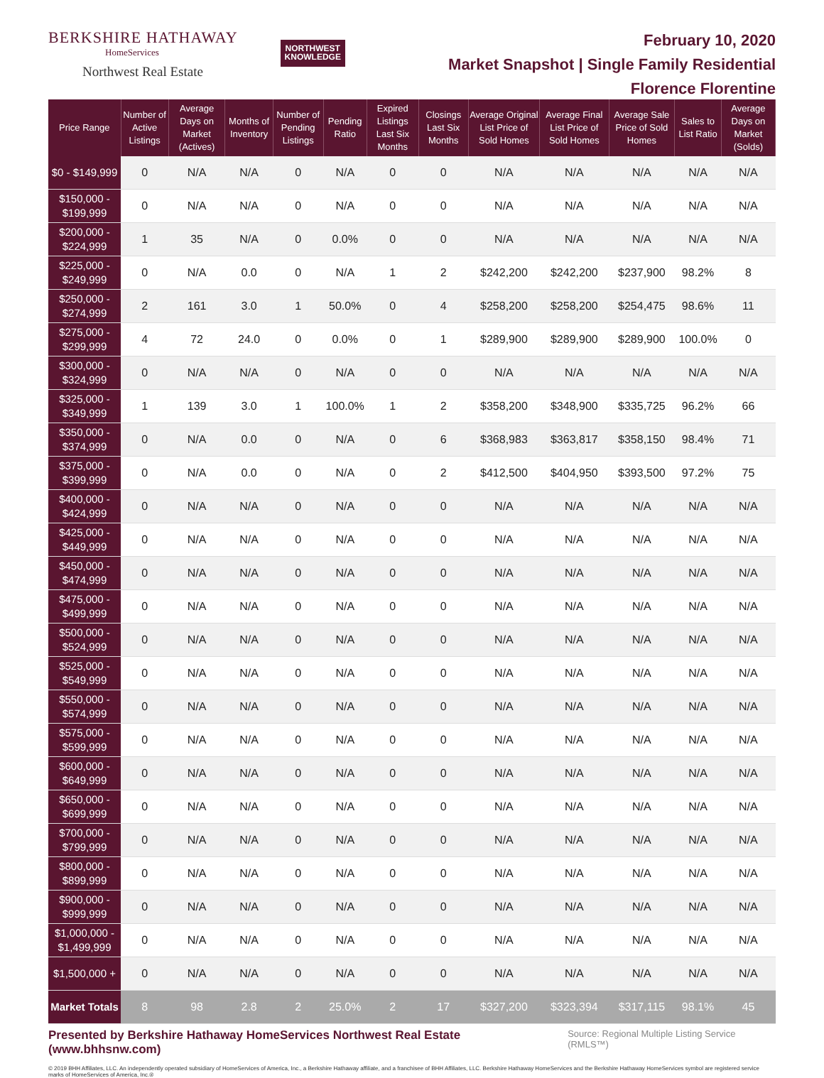BERKSHIRE HATHAWAY
HomeServices
Northwest Real Estate
NORTHWEST
KNOWLEDGE
February 10, 2020
Market Snapshot | Single Family Residential
Florence Florentine
| Price Range | Number of Active Listings | Average Days on Market (Actives) | Months of Inventory | Number of Pending Listings | Pending Ratio | Expired Listings Last Six Months | Closings Last Six Months | Average Original List Price of Sold Homes | Average Final List Price of Sold Homes | Average Sale Price of Sold Homes | Sales to List Ratio | Average Days on Market (Solds) |
| --- | --- | --- | --- | --- | --- | --- | --- | --- | --- | --- | --- | --- |
| $0 - $149,999 | 0 | N/A | N/A | 0 | N/A | 0 | 0 | N/A | N/A | N/A | N/A | N/A |
| $150,000 - $199,999 | 0 | N/A | N/A | 0 | N/A | 0 | 0 | N/A | N/A | N/A | N/A | N/A |
| $200,000 - $224,999 | 1 | 35 | N/A | 0 | 0.0% | 0 | 0 | N/A | N/A | N/A | N/A | N/A |
| $225,000 - $249,999 | 0 | N/A | 0.0 | 0 | N/A | 1 | 2 | $242,200 | $242,200 | $237,900 | 98.2% | 8 |
| $250,000 - $274,999 | 2 | 161 | 3.0 | 1 | 50.0% | 0 | 4 | $258,200 | $258,200 | $254,475 | 98.6% | 11 |
| $275,000 - $299,999 | 4 | 72 | 24.0 | 0 | 0.0% | 0 | 1 | $289,900 | $289,900 | $289,900 | 100.0% | 0 |
| $300,000 - $324,999 | 0 | N/A | N/A | 0 | N/A | 0 | 0 | N/A | N/A | N/A | N/A | N/A |
| $325,000 - $349,999 | 1 | 139 | 3.0 | 1 | 100.0% | 1 | 2 | $358,200 | $348,900 | $335,725 | 96.2% | 66 |
| $350,000 - $374,999 | 0 | N/A | 0.0 | 0 | N/A | 0 | 6 | $368,983 | $363,817 | $358,150 | 98.4% | 71 |
| $375,000 - $399,999 | 0 | N/A | 0.0 | 0 | N/A | 0 | 2 | $412,500 | $404,950 | $393,500 | 97.2% | 75 |
| $400,000 - $424,999 | 0 | N/A | N/A | 0 | N/A | 0 | 0 | N/A | N/A | N/A | N/A | N/A |
| $425,000 - $449,999 | 0 | N/A | N/A | 0 | N/A | 0 | 0 | N/A | N/A | N/A | N/A | N/A |
| $450,000 - $474,999 | 0 | N/A | N/A | 0 | N/A | 0 | 0 | N/A | N/A | N/A | N/A | N/A |
| $475,000 - $499,999 | 0 | N/A | N/A | 0 | N/A | 0 | 0 | N/A | N/A | N/A | N/A | N/A |
| $500,000 - $524,999 | 0 | N/A | N/A | 0 | N/A | 0 | 0 | N/A | N/A | N/A | N/A | N/A |
| $525,000 - $549,999 | 0 | N/A | N/A | 0 | N/A | 0 | 0 | N/A | N/A | N/A | N/A | N/A |
| $550,000 - $574,999 | 0 | N/A | N/A | 0 | N/A | 0 | 0 | N/A | N/A | N/A | N/A | N/A |
| $575,000 - $599,999 | 0 | N/A | N/A | 0 | N/A | 0 | 0 | N/A | N/A | N/A | N/A | N/A |
| $600,000 - $649,999 | 0 | N/A | N/A | 0 | N/A | 0 | 0 | N/A | N/A | N/A | N/A | N/A |
| $650,000 - $699,999 | 0 | N/A | N/A | 0 | N/A | 0 | 0 | N/A | N/A | N/A | N/A | N/A |
| $700,000 - $799,999 | 0 | N/A | N/A | 0 | N/A | 0 | 0 | N/A | N/A | N/A | N/A | N/A |
| $800,000 - $899,999 | 0 | N/A | N/A | 0 | N/A | 0 | 0 | N/A | N/A | N/A | N/A | N/A |
| $900,000 - $999,999 | 0 | N/A | N/A | 0 | N/A | 0 | 0 | N/A | N/A | N/A | N/A | N/A |
| $1,000,000 - $1,499,999 | 0 | N/A | N/A | 0 | N/A | 0 | 0 | N/A | N/A | N/A | N/A | N/A |
| $1,500,000 + | 0 | N/A | N/A | 0 | N/A | 0 | 0 | N/A | N/A | N/A | N/A | N/A |
| Market Totals | 8 | 98 | 2.8 | 2 | 25.0% | 2 | 17 | $327,200 | $323,394 | $317,115 | 98.1% | 45 |
Presented by Berkshire Hathaway HomeServices Northwest Real Estate (www.bhhsnw.com) Source: Regional Multiple Listing Service (RMLS™)
© 2019 BHH Affiliates, LLC. An independently operated subsidiary of HomeServices of America, Inc., a Berkshire Hathaway affiliate, and a franchisee of BHH Affiliates, LLC. Berkshire Hathaway HomeServices and the Berkshire Hathaway HomeServices symbol are registered service marks of HomeServices of America, Inc.®